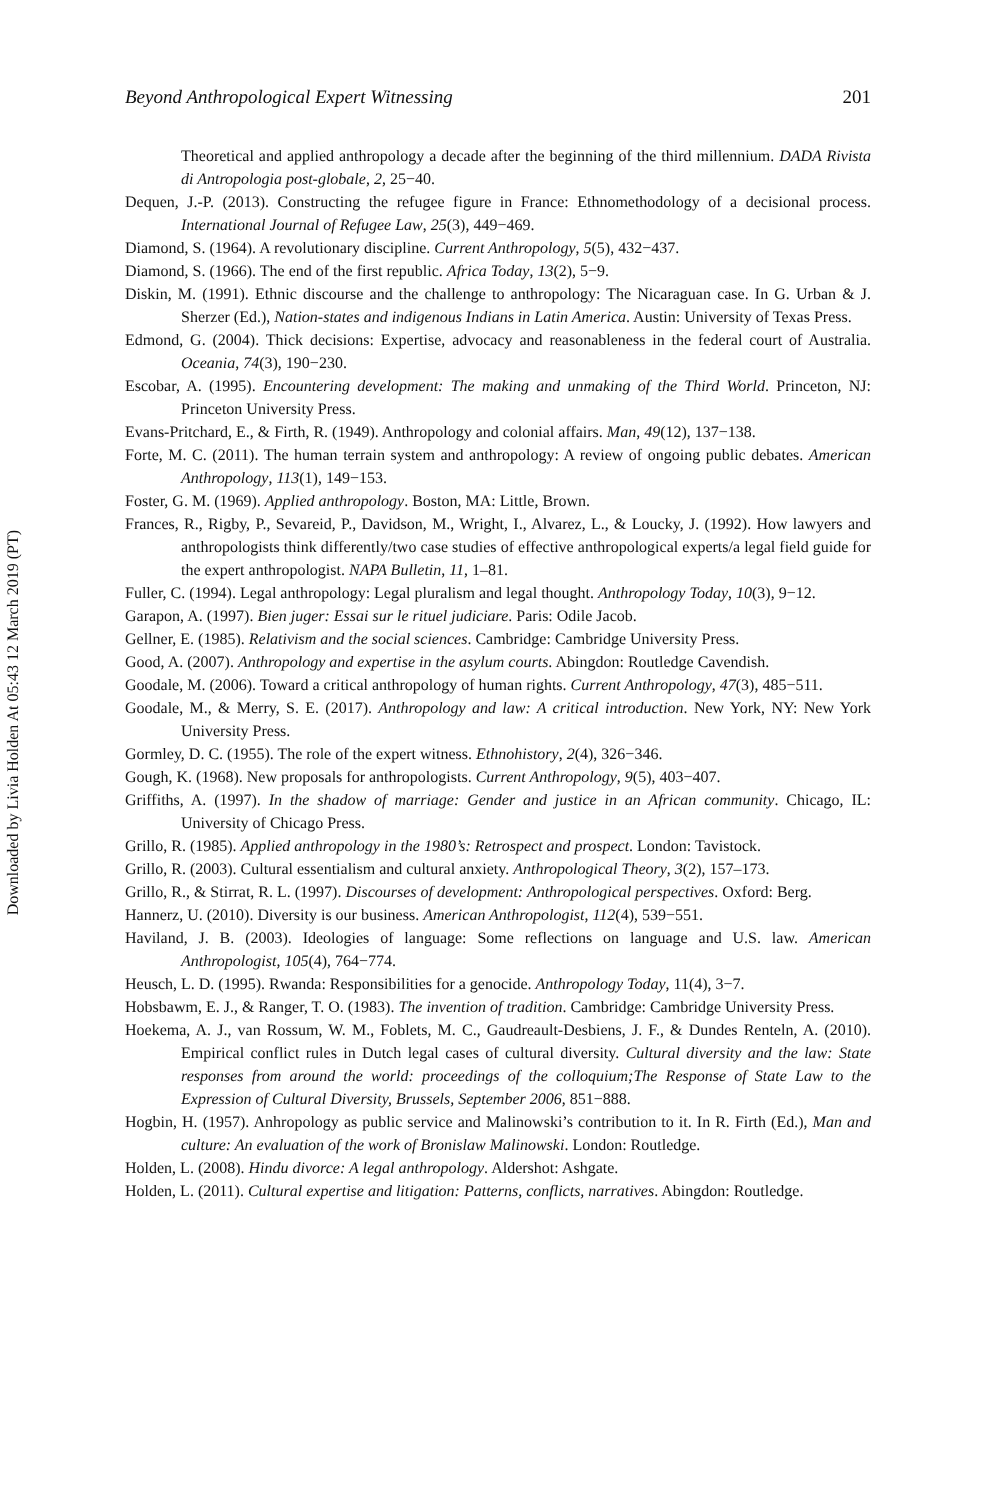Downloaded by Livia Holden At 05:43 12 March 2019 (PT)
Beyond Anthropological Expert Witnessing 201
Theoretical and applied anthropology a decade after the beginning of the third millennium. DADA Rivista di Antropologia post-globale, 2, 25−40.
Dequen, J.-P. (2013). Constructing the refugee figure in France: Ethnomethodology of a decisional process. International Journal of Refugee Law, 25(3), 449−469.
Diamond, S. (1964). A revolutionary discipline. Current Anthropology, 5(5), 432−437.
Diamond, S. (1966). The end of the first republic. Africa Today, 13(2), 5−9.
Diskin, M. (1991). Ethnic discourse and the challenge to anthropology: The Nicaraguan case. In G. Urban & J. Sherzer (Ed.), Nation-states and indigenous Indians in Latin America. Austin: University of Texas Press.
Edmond, G. (2004). Thick decisions: Expertise, advocacy and reasonableness in the federal court of Australia. Oceania, 74(3), 190−230.
Escobar, A. (1995). Encountering development: The making and unmaking of the Third World. Princeton, NJ: Princeton University Press.
Evans-Pritchard, E., & Firth, R. (1949). Anthropology and colonial affairs. Man, 49(12), 137−138.
Forte, M. C. (2011). The human terrain system and anthropology: A review of ongoing public debates. American Anthropology, 113(1), 149−153.
Foster, G. M. (1969). Applied anthropology. Boston, MA: Little, Brown.
Frances, R., Rigby, P., Sevareid, P., Davidson, M., Wright, I., Alvarez, L., & Loucky, J. (1992). How lawyers and anthropologists think differently/two case studies of effective anthropological experts/a legal field guide for the expert anthropologist. NAPA Bulletin, 11, 1–81.
Fuller, C. (1994). Legal anthropology: Legal pluralism and legal thought. Anthropology Today, 10(3), 9−12.
Garapon, A. (1997). Bien juger: Essai sur le rituel judiciare. Paris: Odile Jacob.
Gellner, E. (1985). Relativism and the social sciences. Cambridge: Cambridge University Press.
Good, A. (2007). Anthropology and expertise in the asylum courts. Abingdon: Routledge Cavendish.
Goodale, M. (2006). Toward a critical anthropology of human rights. Current Anthropology, 47(3), 485−511.
Goodale, M., & Merry, S. E. (2017). Anthropology and law: A critical introduction. New York, NY: New York University Press.
Gormley, D. C. (1955). The role of the expert witness. Ethnohistory, 2(4), 326−346.
Gough, K. (1968). New proposals for anthropologists. Current Anthropology, 9(5), 403−407.
Griffiths, A. (1997). In the shadow of marriage: Gender and justice in an African community. Chicago, IL: University of Chicago Press.
Grillo, R. (1985). Applied anthropology in the 1980’s: Retrospect and prospect. London: Tavistock.
Grillo, R. (2003). Cultural essentialism and cultural anxiety. Anthropological Theory, 3(2), 157–173.
Grillo, R., & Stirrat, R. L. (1997). Discourses of development: Anthropological perspectives. Oxford: Berg.
Hannerz, U. (2010). Diversity is our business. American Anthropologist, 112(4), 539−551.
Haviland, J. B. (2003). Ideologies of language: Some reflections on language and U.S. law. American Anthropologist, 105(4), 764−774.
Heusch, L. D. (1995). Rwanda: Responsibilities for a genocide. Anthropology Today, 11(4), 3−7.
Hobsbawm, E. J., & Ranger, T. O. (1983). The invention of tradition. Cambridge: Cambridge University Press.
Hoekema, A. J., van Rossum, W. M., Foblets, M. C., Gaudreault-Desbiens, J. F., & Dundes Renteln, A. (2010). Empirical conflict rules in Dutch legal cases of cultural diversity. Cultural diversity and the law: State responses from around the world: proceedings of the colloquium;The Response of State Law to the Expression of Cultural Diversity, Brussels, September 2006, 851−888.
Hogbin, H. (1957). Anhropology as public service and Malinowski’s contribution to it. In R. Firth (Ed.), Man and culture: An evaluation of the work of Bronislaw Malinowski. London: Routledge.
Holden, L. (2008). Hindu divorce: A legal anthropology. Aldershot: Ashgate.
Holden, L. (2011). Cultural expertise and litigation: Patterns, conflicts, narratives. Abingdon: Routledge.